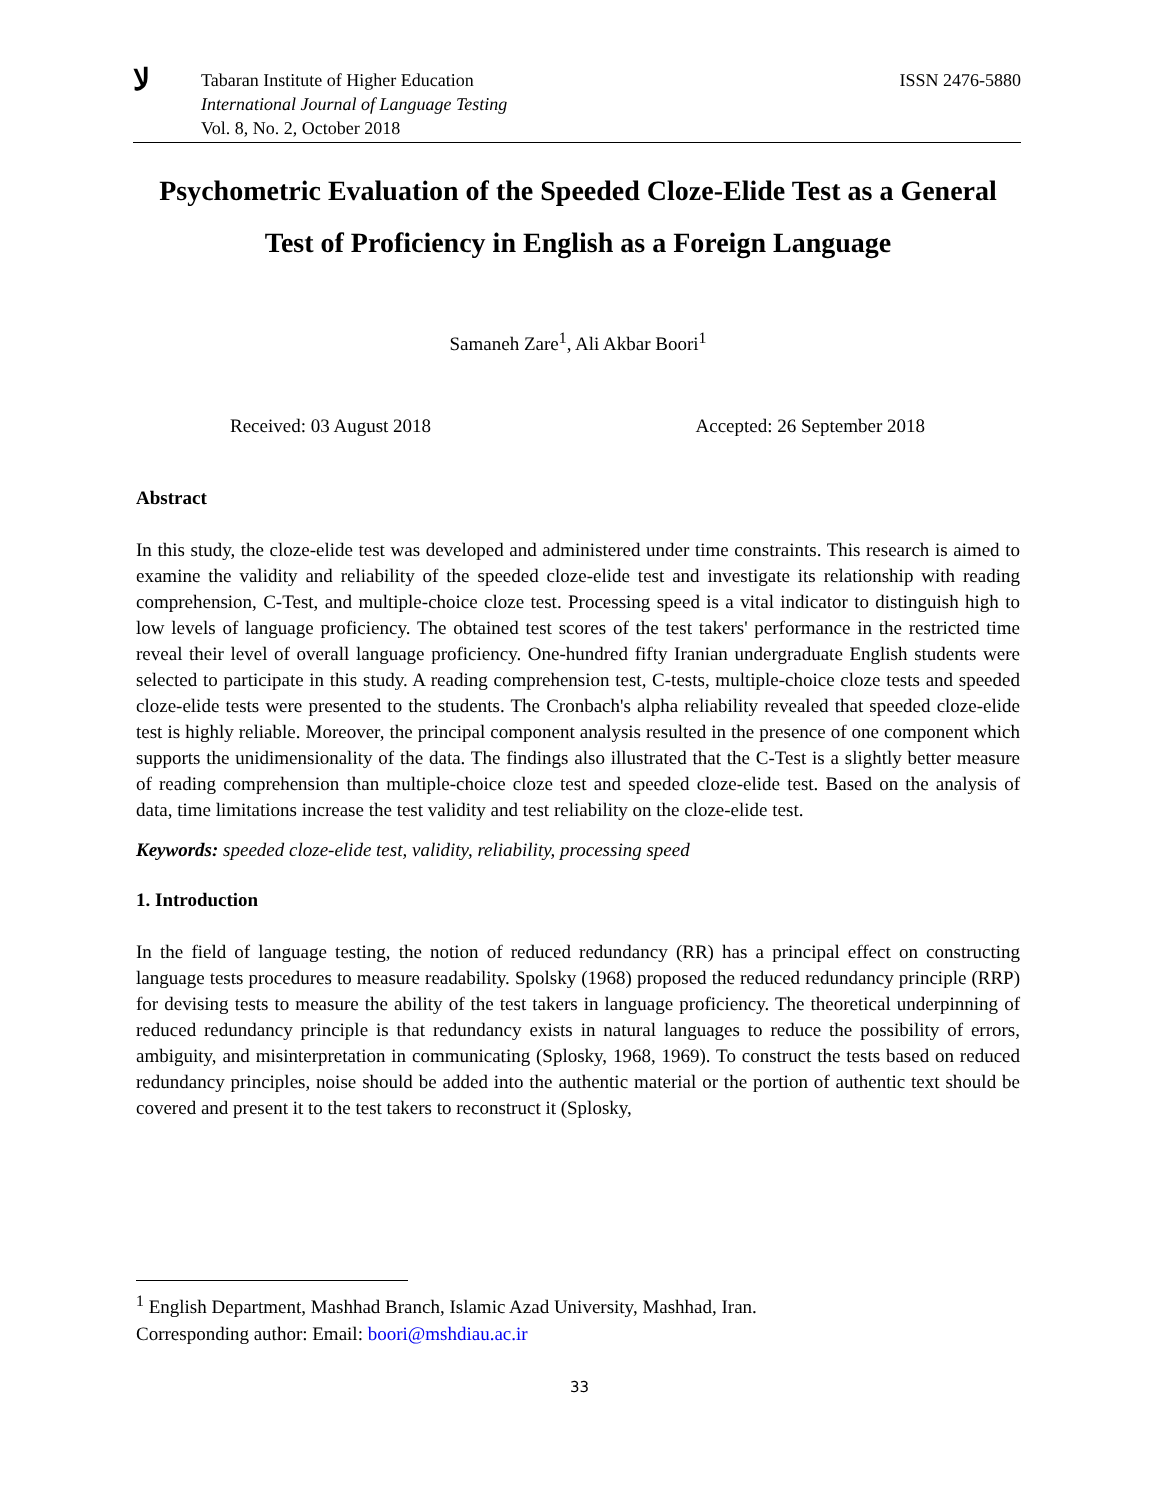ﻻ
Tabaran Institute of Higher Education
International Journal of Language Testing
Vol. 8, No. 2, October 2018
ISSN 2476-5880
Psychometric Evaluation of the Speeded Cloze-Elide Test as a General Test of Proficiency in English as a Foreign Language
Samaneh Zare<sup>1</sup>, Ali Akbar Boori<sup>1</sup>
Received: 03 August 2018 Accepted: 26 September 2018
Abstract
In this study, the cloze-elide test was developed and administered under time constraints. This research is aimed to examine the validity and reliability of the speeded cloze-elide test and investigate its relationship with reading comprehension, C-Test, and multiple-choice cloze test. Processing speed is a vital indicator to distinguish high to low levels of language proficiency. The obtained test scores of the test takers' performance in the restricted time reveal their level of overall language proficiency. One-hundred fifty Iranian undergraduate English students were selected to participate in this study. A reading comprehension test, C-tests, multiple-choice cloze tests and speeded cloze-elide tests were presented to the students. The Cronbach's alpha reliability revealed that speeded cloze-elide test is highly reliable. Moreover, the principal component analysis resulted in the presence of one component which supports the unidimensionality of the data. The findings also illustrated that the C-Test is a slightly better measure of reading comprehension than multiple-choice cloze test and speeded cloze-elide test. Based on the analysis of data, time limitations increase the test validity and test reliability on the cloze-elide test.
Keywords: speeded cloze-elide test, validity, reliability, processing speed
1. Introduction
In the field of language testing, the notion of reduced redundancy (RR) has a principal effect on constructing language tests procedures to measure readability. Spolsky (1968) proposed the reduced redundancy principle (RRP) for devising tests to measure the ability of the test takers in language proficiency. The theoretical underpinning of reduced redundancy principle is that redundancy exists in natural languages to reduce the possibility of errors, ambiguity, and misinterpretation in communicating (Splosky, 1968, 1969). To construct the tests based on reduced redundancy principles, noise should be added into the authentic material or the portion of authentic text should be covered and present it to the test takers to reconstruct it (Splosky,
<sup>1</sup> English Department, Mashhad Branch, Islamic Azad University, Mashhad, Iran.
Corresponding author: Email: boori@mshdiau.ac.ir
33